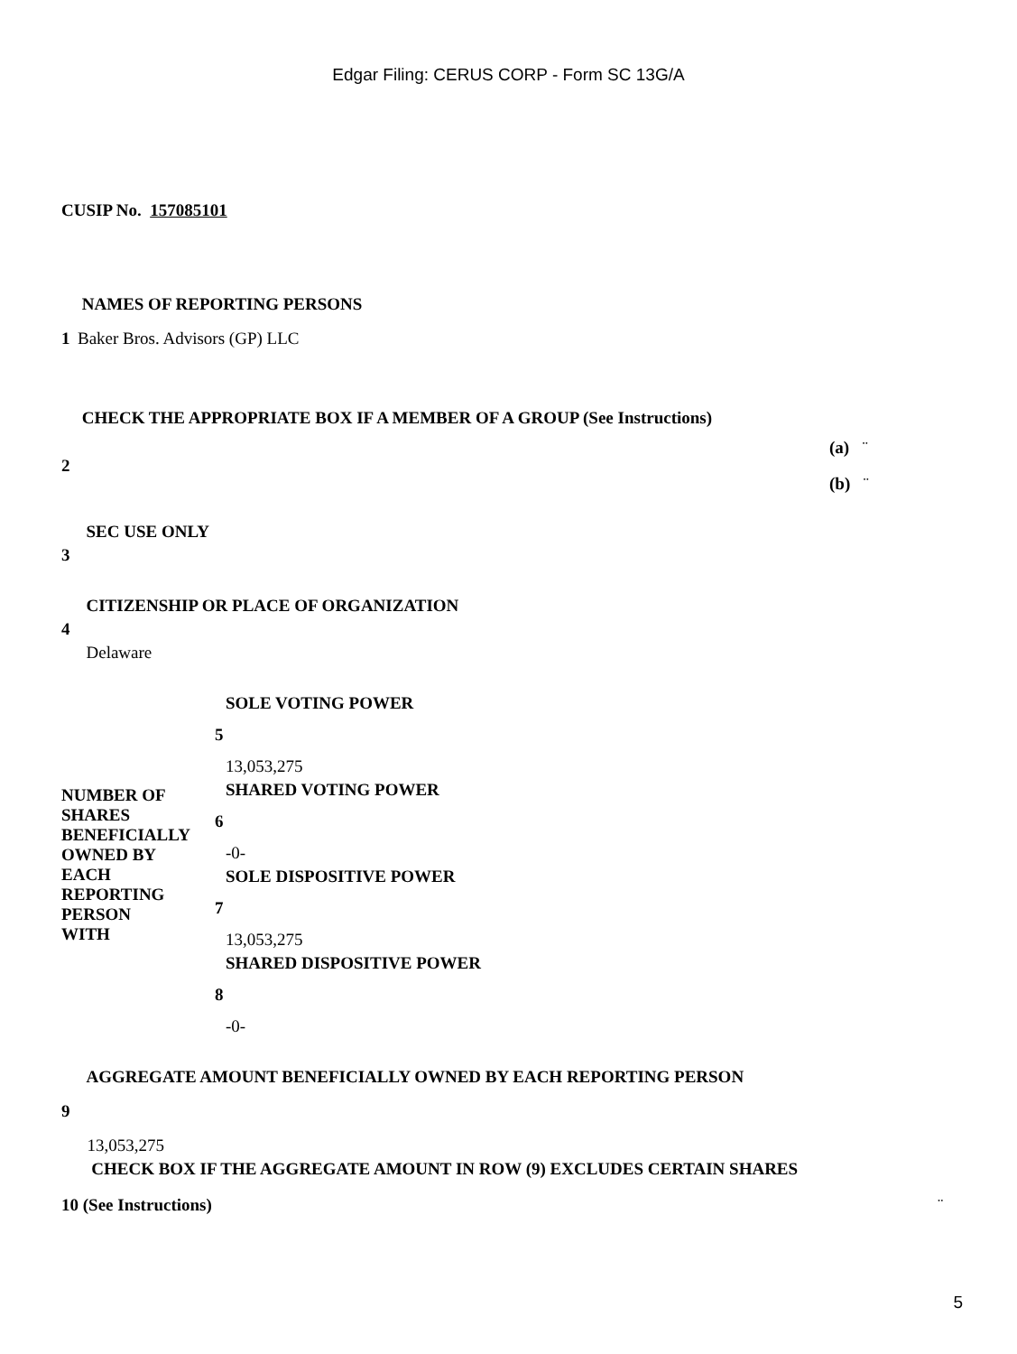Edgar Filing: CERUS CORP - Form SC 13G/A
CUSIP No. 157085101
| | NAMES OF REPORTING PERSONS |
| 1 | Baker Bros. Advisors (GP) LLC |
| | CHECK THE APPROPRIATE BOX IF A MEMBER OF A GROUP (See Instructions) | |
| 2 | | (a) ¨ |
| | | (b) ¨ |
| | SEC USE ONLY |
| 3 | |
| | CITIZENSHIP OR PLACE OF ORGANIZATION |
| 4 | |
| | Delaware |
| NUMBER OF SHARES BENEFICIALLY OWNED BY EACH REPORTING PERSON WITH | | SOLE VOTING POWER |
| | 5 | |
| | | 13,053,275 |
| | | SHARED VOTING POWER |
| | 6 | |
| | | -0- |
| | | SOLE DISPOSITIVE POWER |
| | 7 | |
| | | 13,053,275 |
| | | SHARED DISPOSITIVE POWER |
| | 8 | |
| | | -0- |
| | AGGREGATE AMOUNT BENEFICIALLY OWNED BY EACH REPORTING PERSON | |
| 9 | | |
| | 13,053,275 | |
| | CHECK BOX IF THE AGGREGATE AMOUNT IN ROW (9) EXCLUDES CERTAIN SHARES | |
| 10 | (See Instructions) | ¨ |
5